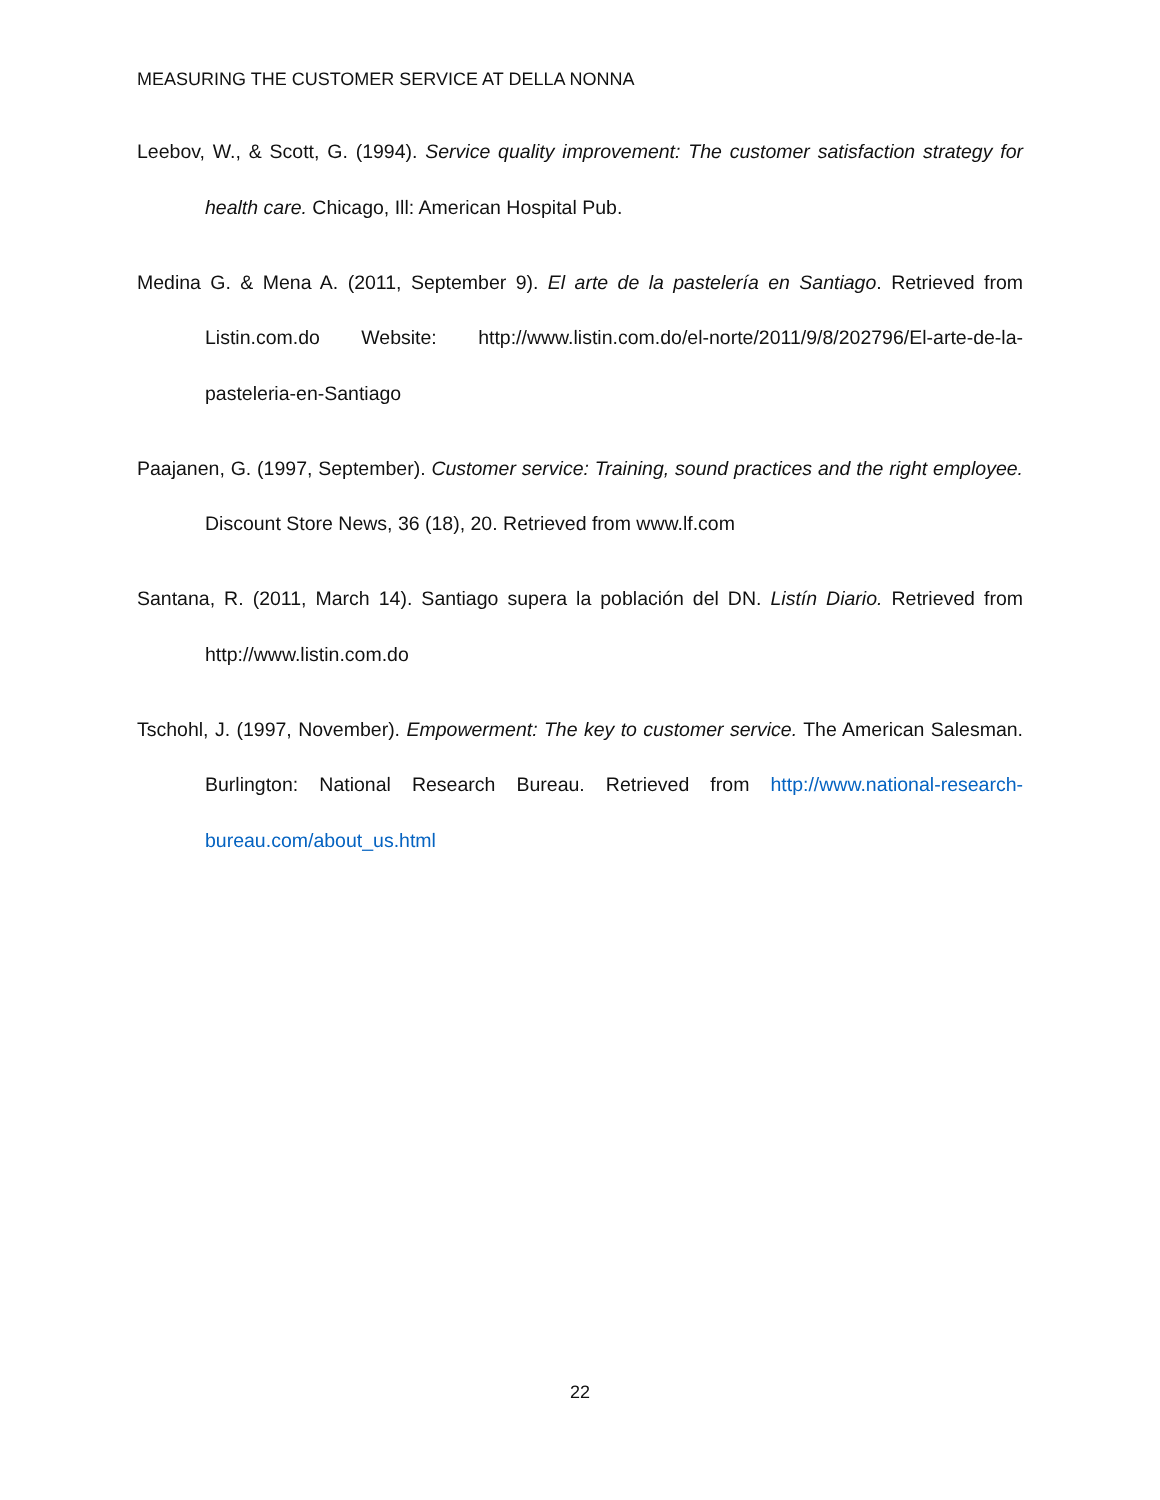MEASURING THE CUSTOMER SERVICE AT DELLA NONNA
Leebov, W., & Scott, G. (1994). Service quality improvement: The customer satisfaction strategy for health care. Chicago, Ill: American Hospital Pub.
Medina G. & Mena A. (2011, September 9). El arte de la pastelería en Santiago. Retrieved from Listin.com.do Website: http://www.listin.com.do/el-norte/2011/9/8/202796/El-arte-de-la-pasteleria-en-Santiago
Paajanen, G. (1997, September). Customer service: Training, sound practices and the right employee. Discount Store News, 36 (18), 20. Retrieved from www.lf.com
Santana, R. (2011, March 14). Santiago supera la población del DN. Listín Diario. Retrieved from http://www.listin.com.do
Tschohl, J. (1997, November). Empowerment: The key to customer service. The American Salesman. Burlington: National Research Bureau. Retrieved from http://www.national-research-bureau.com/about_us.html
22